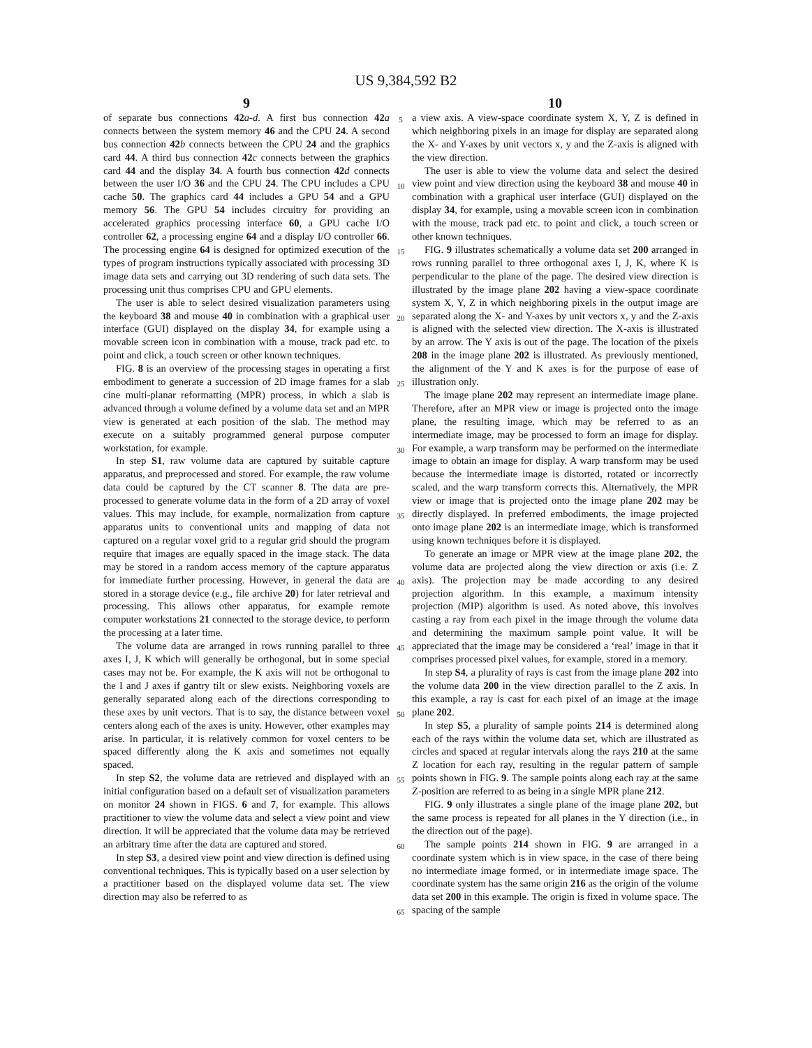US 9,384,592 B2
9
of separate bus connections 42 a-d. A first bus connection 42 a connects between the system memory 46 and the CPU 24. A second bus connection 42 b connects between the CPU 24 and the graphics card 44. A third bus connection 42 c connects between the graphics card 44 and the display 34. A fourth bus connection 42 d connects between the user I/O 36 and the CPU 24. The CPU includes a CPU cache 50. The graphics card 44 includes a GPU 54 and a GPU memory 56. The GPU 54 includes circuitry for providing an accelerated graphics processing interface 60, a GPU cache I/O controller 62, a processing engine 64 and a display I/O controller 66. The processing engine 64 is designed for optimized execution of the types of program instructions typically associated with processing 3D image data sets and carrying out 3D rendering of such data sets. The processing unit thus comprises CPU and GPU elements.
The user is able to select desired visualization parameters using the keyboard 38 and mouse 40 in combination with a graphical user interface (GUI) displayed on the display 34, for example using a movable screen icon in combination with a mouse, track pad etc. to point and click, a touch screen or other known techniques.
FIG. 8 is an overview of the processing stages in operating a first embodiment to generate a succession of 2D image frames for a slab cine multi-planar reformatting (MPR) process, in which a slab is advanced through a volume defined by a volume data set and an MPR view is generated at each position of the slab. The method may execute on a suitably programmed general purpose computer workstation, for example.
In step S1, raw volume data are captured by suitable capture apparatus, and preprocessed and stored. For example, the raw volume data could be captured by the CT scanner 8. The data are pre-processed to generate volume data in the form of a 2D array of voxel values. This may include, for example, normalization from capture apparatus units to conventional units and mapping of data not captured on a regular voxel grid to a regular grid should the program require that images are equally spaced in the image stack. The data may be stored in a random access memory of the capture apparatus for immediate further processing. However, in general the data are stored in a storage device (e.g., file archive 20) for later retrieval and processing. This allows other apparatus, for example remote computer workstations 21 connected to the storage device, to perform the processing at a later time.
The volume data are arranged in rows running parallel to three axes I, J, K which will generally be orthogonal, but in some special cases may not be. For example, the K axis will not be orthogonal to the I and J axes if gantry tilt or slew exists. Neighboring voxels are generally separated along each of the directions corresponding to these axes by unit vectors. That is to say, the distance between voxel centers along each of the axes is unity. However, other examples may arise. In particular, it is relatively common for voxel centers to be spaced differently along the K axis and sometimes not equally spaced.
In step S2, the volume data are retrieved and displayed with an initial configuration based on a default set of visualization parameters on monitor 24 shown in FIGS. 6 and 7, for example. This allows practitioner to view the volume data and select a view point and view direction. It will be appreciated that the volume data may be retrieved an arbitrary time after the data are captured and stored.
In step S3, a desired view point and view direction is defined using conventional techniques. This is typically based on a user selection by a practitioner based on the displayed volume data set. The view direction may also be referred to as
5
10
15
20
25
30
35
40
45
50
55
60
65
10
a view axis. A view-space coordinate system X, Y, Z is defined in which neighboring pixels in an image for display are separated along the X- and Y-axes by unit vectors x, y and the Z-axis is aligned with the view direction.
The user is able to view the volume data and select the desired view point and view direction using the keyboard 38 and mouse 40 in combination with a graphical user interface (GUI) displayed on the display 34, for example, using a movable screen icon in combination with the mouse, track pad etc. to point and click, a touch screen or other known techniques.
FIG. 9 illustrates schematically a volume data set 200 arranged in rows running parallel to three orthogonal axes I, J, K, where K is perpendicular to the plane of the page. The desired view direction is illustrated by the image plane 202 having a view-space coordinate system X, Y, Z in which neighboring pixels in the output image are separated along the X- and Y-axes by unit vectors x, y and the Z-axis is aligned with the selected view direction. The X-axis is illustrated by an arrow. The Y axis is out of the page. The location of the pixels 208 in the image plane 202 is illustrated. As previously mentioned, the alignment of the Y and K axes is for the purpose of ease of illustration only.
The image plane 202 may represent an intermediate image plane. Therefore, after an MPR view or image is projected onto the image plane, the resulting image, which may be referred to as an intermediate image, may be processed to form an image for display. For example, a warp transform may be performed on the intermediate image to obtain an image for display. A warp transform may be used because the intermediate image is distorted, rotated or incorrectly scaled, and the warp transform corrects this. Alternatively, the MPR view or image that is projected onto the image plane 202 may be directly displayed. In preferred embodiments, the image projected onto image plane 202 is an intermediate image, which is transformed using known techniques before it is displayed.
To generate an image or MPR view at the image plane 202, the volume data are projected along the view direction or axis (i.e. Z axis). The projection may be made according to any desired projection algorithm. In this example, a maximum intensity projection (MIP) algorithm is used. As noted above, this involves casting a ray from each pixel in the image through the volume data and determining the maximum sample point value. It will be appreciated that the image may be considered a ‘real’ image in that it comprises processed pixel values, for example, stored in a memory.
In step S4, a plurality of rays is cast from the image plane 202 into the volume data 200 in the view direction parallel to the Z axis. In this example, a ray is cast for each pixel of an image at the image plane 202.
In step S5, a plurality of sample points 214 is determined along each of the rays within the volume data set, which are illustrated as circles and spaced at regular intervals along the rays 210 at the same Z location for each ray, resulting in the regular pattern of sample points shown in FIG. 9. The sample points along each ray at the same Z-position are referred to as being in a single MPR plane 212.
FIG. 9 only illustrates a single plane of the image plane 202, but the same process is repeated for all planes in the Y direction (i.e., in the direction out of the page).
The sample points 214 shown in FIG. 9 are arranged in a coordinate system which is in view space, in the case of there being no intermediate image formed, or in intermediate image space. The coordinate system has the same origin 216 as the origin of the volume data set 200 in this example. The origin is fixed in volume space. The spacing of the sample